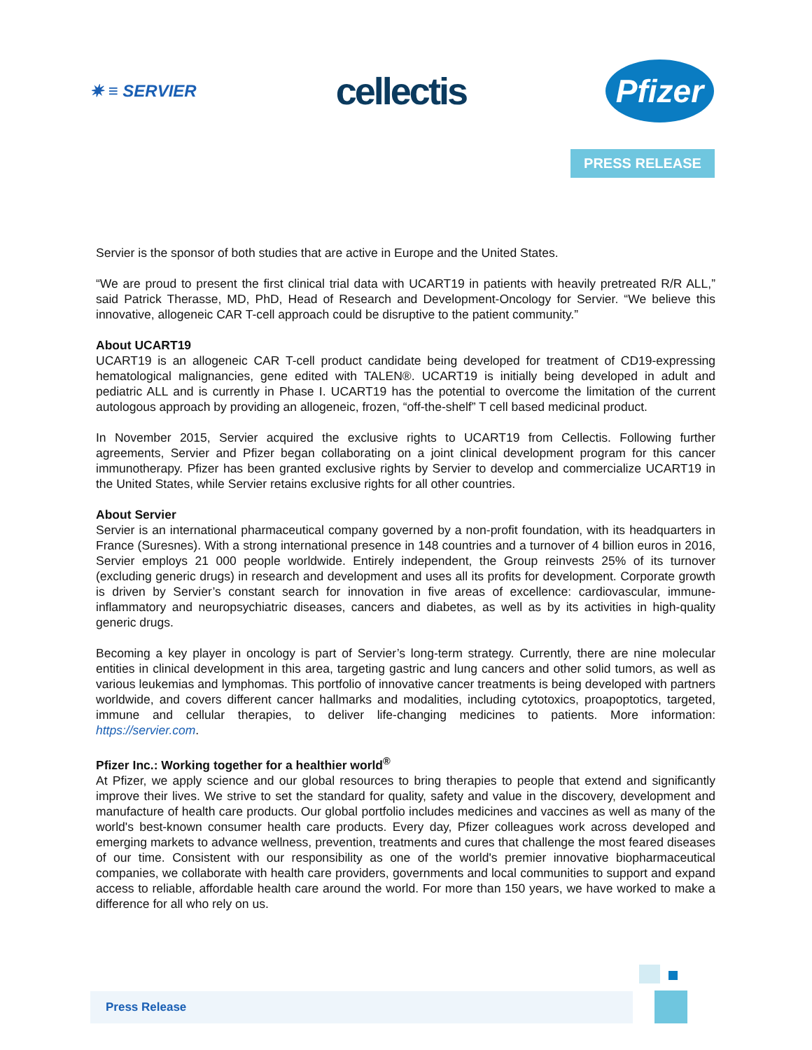✷ ≡ SERVIER
cellectis
Pfizer
PRESS RELEASE
Servier is the sponsor of both studies that are active in Europe and the United States.
“We are proud to present the first clinical trial data with UCART19 in patients with heavily pretreated R/R ALL,” said Patrick Therasse, MD, PhD, Head of Research and Development-Oncology for Servier. “We believe this innovative, allogeneic CAR T-cell approach could be disruptive to the patient community.”
About UCART19
UCART19 is an allogeneic CAR T-cell product candidate being developed for treatment of CD19-expressing hematological malignancies, gene edited with TALEN®. UCART19 is initially being developed in adult and pediatric ALL and is currently in Phase I. UCART19 has the potential to overcome the limitation of the current autologous approach by providing an allogeneic, frozen, “off-the-shelf” T cell based medicinal product.
In November 2015, Servier acquired the exclusive rights to UCART19 from Cellectis. Following further agreements, Servier and Pfizer began collaborating on a joint clinical development program for this cancer immunotherapy. Pfizer has been granted exclusive rights by Servier to develop and commercialize UCART19 in the United States, while Servier retains exclusive rights for all other countries.
About Servier
Servier is an international pharmaceutical company governed by a non-profit foundation, with its headquarters in France (Suresnes). With a strong international presence in 148 countries and a turnover of 4 billion euros in 2016, Servier employs 21 000 people worldwide. Entirely independent, the Group reinvests 25% of its turnover (excluding generic drugs) in research and development and uses all its profits for development. Corporate growth is driven by Servier’s constant search for innovation in five areas of excellence: cardiovascular, immune-inflammatory and neuropsychiatric diseases, cancers and diabetes, as well as by its activities in high-quality generic drugs.
Becoming a key player in oncology is part of Servier’s long-term strategy. Currently, there are nine molecular entities in clinical development in this area, targeting gastric and lung cancers and other solid tumors, as well as various leukemias and lymphomas. This portfolio of innovative cancer treatments is being developed with partners worldwide, and covers different cancer hallmarks and modalities, including cytotoxics, proapoptotics, targeted, immune and cellular therapies, to deliver life-changing medicines to patients. More information: https://servier.com.
Pfizer Inc.: Working together for a healthier world<sup>®</sup>
At Pfizer, we apply science and our global resources to bring therapies to people that extend and significantly improve their lives. We strive to set the standard for quality, safety and value in the discovery, development and manufacture of health care products. Our global portfolio includes medicines and vaccines as well as many of the world's best-known consumer health care products. Every day, Pfizer colleagues work across developed and emerging markets to advance wellness, prevention, treatments and cures that challenge the most feared diseases of our time. Consistent with our responsibility as one of the world's premier innovative biopharmaceutical companies, we collaborate with health care providers, governments and local communities to support and expand access to reliable, affordable health care around the world. For more than 150 years, we have worked to make a difference for all who rely on us.
Press Release